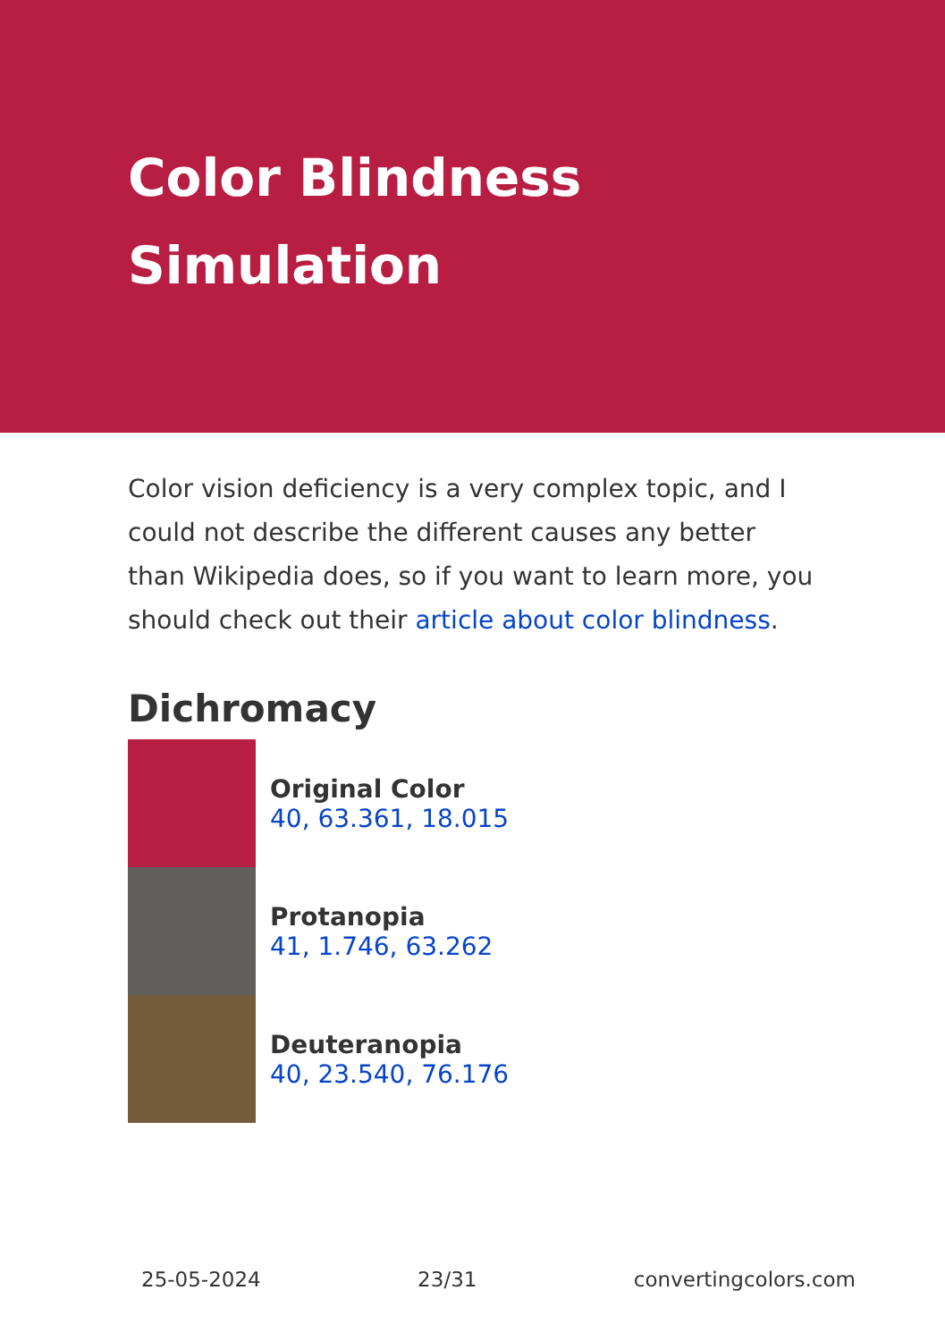Color Blindness Simulation
Color vision deficiency is a very complex topic, and I could not describe the different causes any better than Wikipedia does, so if you want to learn more, you should check out their article about color blindness.
Dichromacy
Original Color
40, 63.361, 18.015
Protanopia
41, 1.746, 63.262
Deuteranopia
40, 23.540, 76.176
25-05-2024 23/31 convertingcolors.com